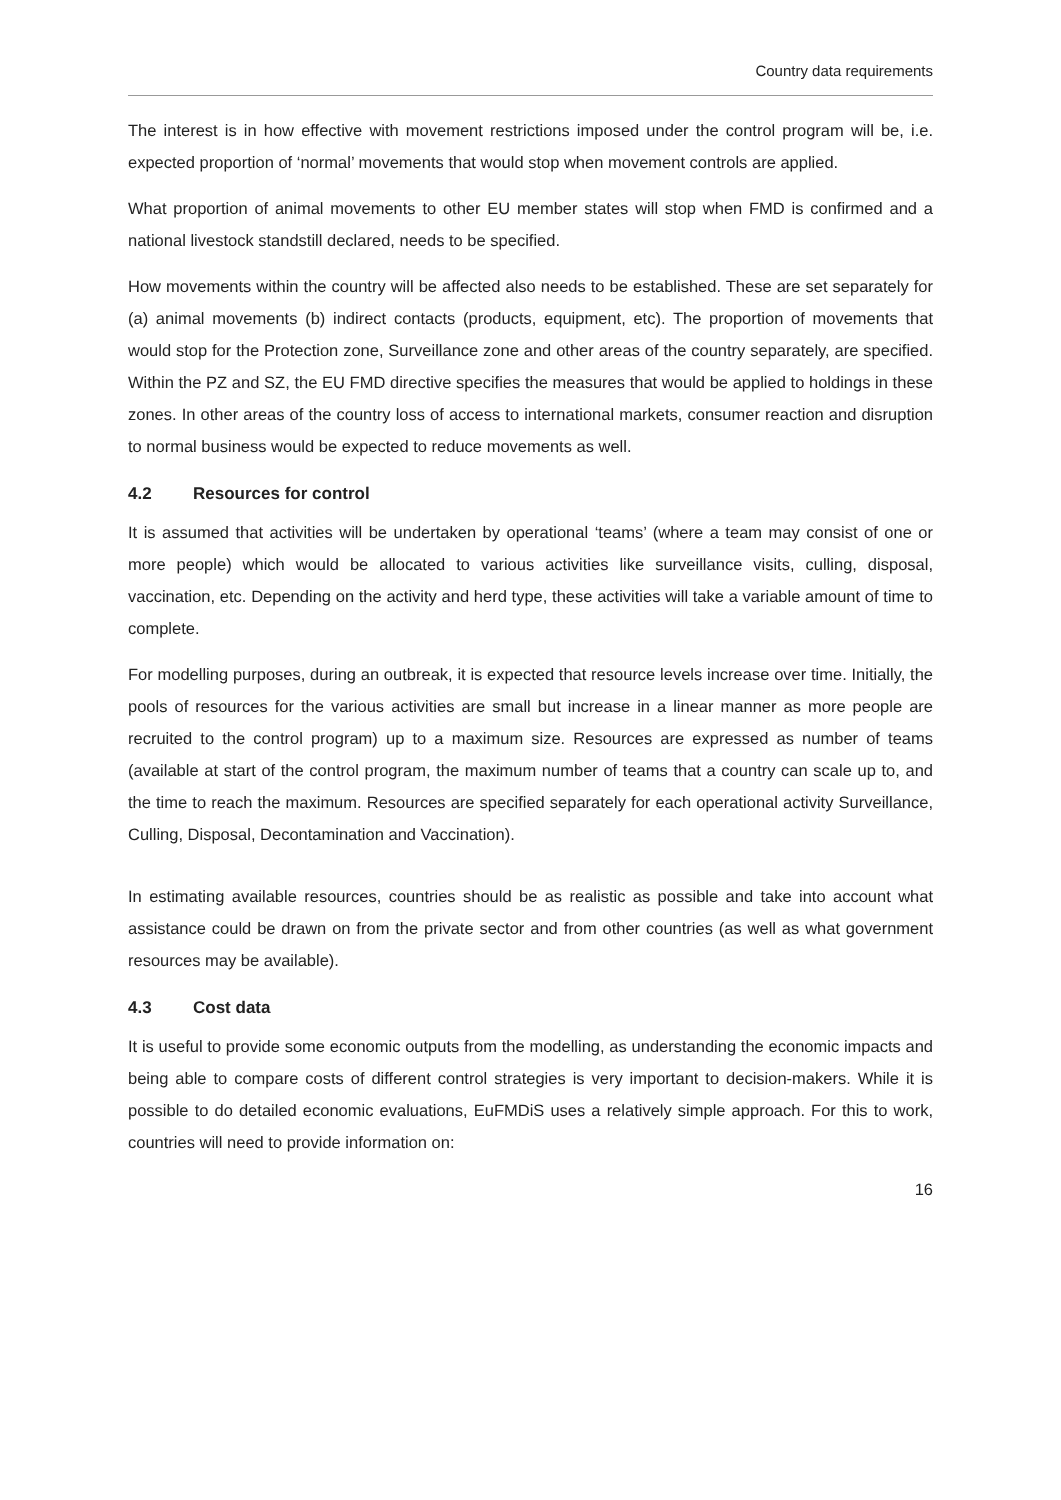Country data requirements
The interest is in how effective with movement restrictions imposed under the control program will be, i.e. expected proportion of ‘normal’ movements that would stop when movement controls are applied.
What proportion of animal movements to other EU member states will stop when FMD is confirmed and a national livestock standstill declared, needs to be specified.
How movements within the country will be affected also needs to be established. These are set separately for (a) animal movements (b) indirect contacts (products, equipment, etc). The proportion of movements that would stop for the Protection zone, Surveillance zone and other areas of the country separately, are specified. Within the PZ and SZ, the EU FMD directive specifies the measures that would be applied to holdings in these zones. In other areas of the country loss of access to international markets, consumer reaction and disruption to normal business would be expected to reduce movements as well.
4.2 Resources for control
It is assumed that activities will be undertaken by operational ‘teams’ (where a team may consist of one or more people) which would be allocated to various activities like surveillance visits, culling, disposal, vaccination, etc. Depending on the activity and herd type, these activities will take a variable amount of time to complete.
For modelling purposes, during an outbreak, it is expected that resource levels increase over time. Initially, the pools of resources for the various activities are small but increase in a linear manner as more people are recruited to the control program) up to a maximum size. Resources are expressed as number of teams (available at start of the control program, the maximum number of teams that a country can scale up to, and the time to reach the maximum. Resources are specified separately for each operational activity Surveillance, Culling, Disposal, Decontamination and Vaccination).
In estimating available resources, countries should be as realistic as possible and take into account what assistance could be drawn on from the private sector and from other countries (as well as what government resources may be available).
4.3 Cost data
It is useful to provide some economic outputs from the modelling, as understanding the economic impacts and being able to compare costs of different control strategies is very important to decision-makers. While it is possible to do detailed economic evaluations, EuFMDiS uses a relatively simple approach. For this to work, countries will need to provide information on:
16